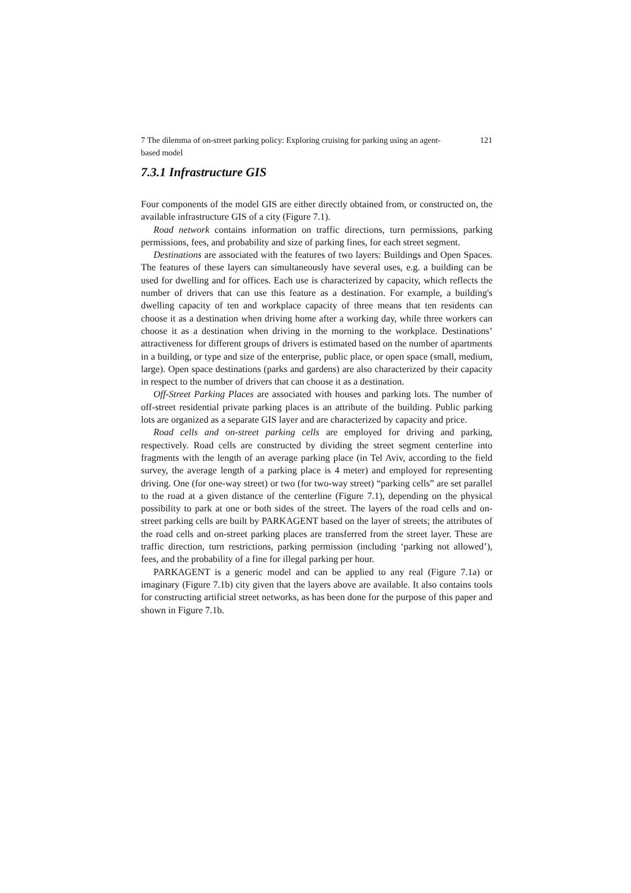7 The dilemma of on-street parking policy: Exploring cruising for parking using an agent-based model 121
7.3.1 Infrastructure GIS
Four components of the model GIS are either directly obtained from, or constructed on, the available infrastructure GIS of a city (Figure 7.1).
Road network contains information on traffic directions, turn permissions, parking permissions, fees, and probability and size of parking fines, for each street segment.
Destinations are associated with the features of two layers: Buildings and Open Spaces. The features of these layers can simultaneously have several uses, e.g. a building can be used for dwelling and for offices. Each use is characterized by capacity, which reflects the number of drivers that can use this feature as a destination. For example, a building's dwelling capacity of ten and workplace capacity of three means that ten residents can choose it as a destination when driving home after a working day, while three workers can choose it as a destination when driving in the morning to the workplace. Destinations’ attractiveness for different groups of drivers is estimated based on the number of apartments in a building, or type and size of the enterprise, public place, or open space (small, medium, large). Open space destinations (parks and gardens) are also characterized by their capacity in respect to the number of drivers that can choose it as a destination.
Off-Street Parking Places are associated with houses and parking lots. The number of off-street residential private parking places is an attribute of the building. Public parking lots are organized as a separate GIS layer and are characterized by capacity and price.
Road cells and on-street parking cells are employed for driving and parking, respectively. Road cells are constructed by dividing the street segment centerline into fragments with the length of an average parking place (in Tel Aviv, according to the field survey, the average length of a parking place is 4 meter) and employed for representing driving. One (for one-way street) or two (for two-way street) “parking cells” are set parallel to the road at a given distance of the centerline (Figure 7.1), depending on the physical possibility to park at one or both sides of the street. The layers of the road cells and on-street parking cells are built by PARKAGENT based on the layer of streets; the attributes of the road cells and on-street parking places are transferred from the street layer. These are traffic direction, turn restrictions, parking permission (including ‘parking not allowed’), fees, and the probability of a fine for illegal parking per hour.
PARKAGENT is a generic model and can be applied to any real (Figure 7.1a) or imaginary (Figure 7.1b) city given that the layers above are available. It also contains tools for constructing artificial street networks, as has been done for the purpose of this paper and shown in Figure 7.1b.